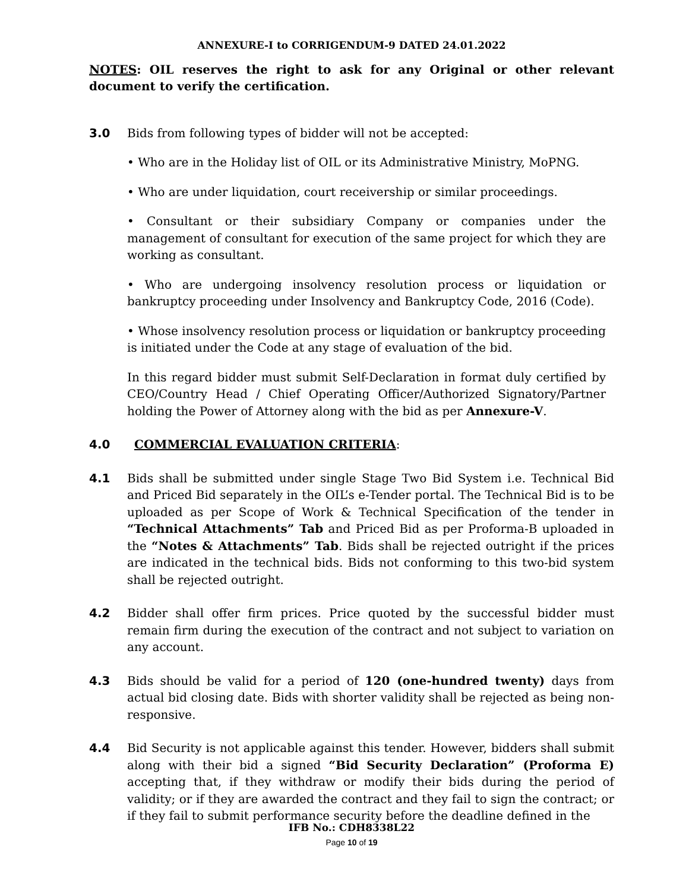ANNEXURE-I to CORRIGENDUM-9 DATED 24.01.2022
NOTES: OIL reserves the right to ask for any Original or other relevant document to verify the certification.
3.0 Bids from following types of bidder will not be accepted:
• Who are in the Holiday list of OIL or its Administrative Ministry, MoPNG.
• Who are under liquidation, court receivership or similar proceedings.
• Consultant or their subsidiary Company or companies under the management of consultant for execution of the same project for which they are working as consultant.
• Who are undergoing insolvency resolution process or liquidation or bankruptcy proceeding under Insolvency and Bankruptcy Code, 2016 (Code).
• Whose insolvency resolution process or liquidation or bankruptcy proceeding is initiated under the Code at any stage of evaluation of the bid.
In this regard bidder must submit Self-Declaration in format duly certified by CEO/Country Head / Chief Operating Officer/Authorized Signatory/Partner holding the Power of Attorney along with the bid as per Annexure-V.
4.0 COMMERCIAL EVALUATION CRITERIA:
4.1 Bids shall be submitted under single Stage Two Bid System i.e. Technical Bid and Priced Bid separately in the OIL’s e-Tender portal. The Technical Bid is to be uploaded as per Scope of Work & Technical Specification of the tender in “Technical Attachments” Tab and Priced Bid as per Proforma-B uploaded in the “Notes & Attachments” Tab. Bids shall be rejected outright if the prices are indicated in the technical bids. Bids not conforming to this two-bid system shall be rejected outright.
4.2 Bidder shall offer firm prices. Price quoted by the successful bidder must remain firm during the execution of the contract and not subject to variation on any account.
4.3 Bids should be valid for a period of 120 (one-hundred twenty) days from actual bid closing date. Bids with shorter validity shall be rejected as being non-responsive.
4.4 Bid Security is not applicable against this tender. However, bidders shall submit along with their bid a signed “Bid Security Declaration” (Proforma E) accepting that, if they withdraw or modify their bids during the period of validity; or if they are awarded the contract and they fail to sign the contract; or if they fail to submit performance security before the deadline defined in the
IFB No.: CDH8338L22
Page 10 of 19